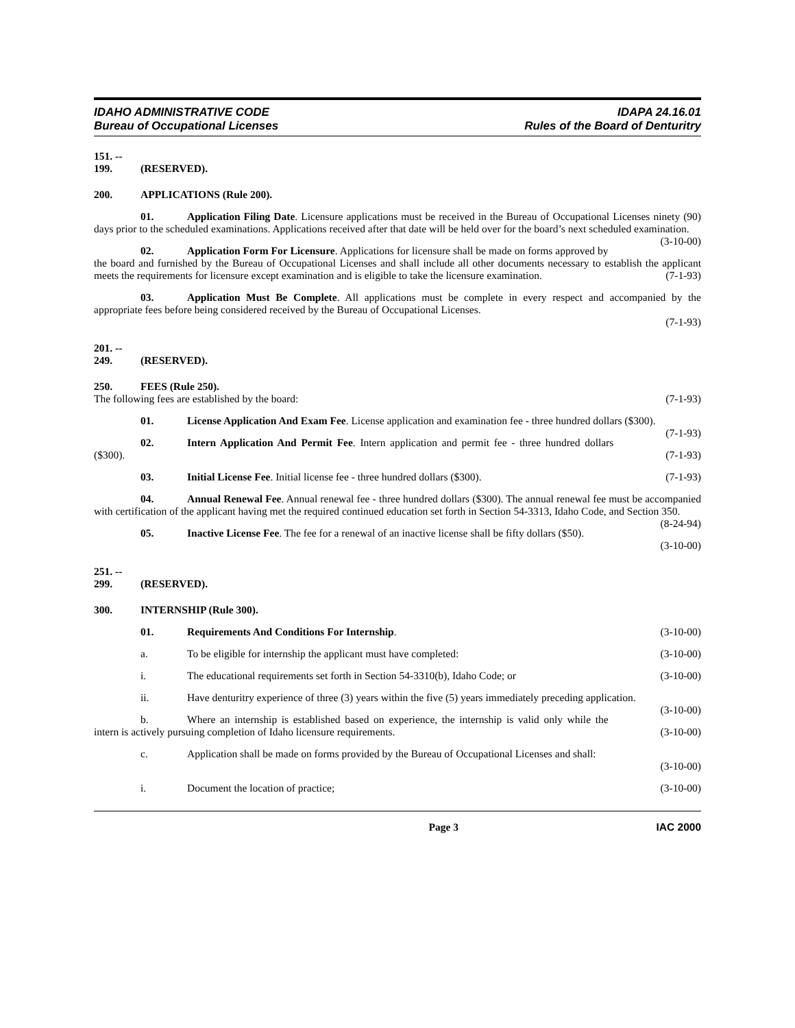IDAHO ADMINISTRATIVE CODE
Bureau of Occupational Licenses
IDAPA 24.16.01
Rules of the Board of Denturitry
151. -- 199. (RESERVED).
200. APPLICATIONS (Rule 200).
01. Application Filing Date. Licensure applications must be received in the Bureau of Occupational Licenses ninety (90) days prior to the scheduled examinations. Applications received after that date will be held over for the board’s next scheduled examination. (3-10-00)
02. Application Form For Licensure. Applications for licensure shall be made on forms approved by the board and furnished by the Bureau of Occupational Licenses and shall include all other documents necessary to establish the applicant meets the requirements for licensure except examination and is eligible to take the licensure examination. (7-1-93)
03. Application Must Be Complete. All applications must be complete in every respect and accompanied by the appropriate fees before being considered received by the Bureau of Occupational Licenses.
(7-1-93)
201. -- 249. (RESERVED).
250. FEES (Rule 250).
The following fees are established by the board: (7-1-93)
01. License Application And Exam Fee. License application and examination fee - three hundred dollars ($300). (7-1-93)
02. Intern Application And Permit Fee. Intern application and permit fee - three hundred dollars ($300). (7-1-93)
03. Initial License Fee. Initial license fee - three hundred dollars ($300). (7-1-93)
04. Annual Renewal Fee. Annual renewal fee - three hundred dollars ($300). The annual renewal fee must be accompanied with certification of the applicant having met the required continued education set forth in Section 54-3313, Idaho Code, and Section 350. (8-24-94)
05. Inactive License Fee. The fee for a renewal of an inactive license shall be fifty dollars ($50).
(3-10-00)
251. -- 299. (RESERVED).
300. INTERNSHIP (Rule 300).
01. Requirements And Conditions For Internship. (3-10-00)
a. To be eligible for internship the applicant must have completed: (3-10-00)
i. The educational requirements set forth in Section 54-3310(b), Idaho Code; or (3-10-00)
ii. Have denturitry experience of three (3) years within the five (5) years immediately preceding application. (3-10-00)
b. Where an internship is established based on experience, the internship is valid only while the intern is actively pursuing completion of Idaho licensure requirements. (3-10-00)
c. Application shall be made on forms provided by the Bureau of Occupational Licenses and shall:
(3-10-00)
i. Document the location of practice; (3-10-00)
Page 3 IAC 2000